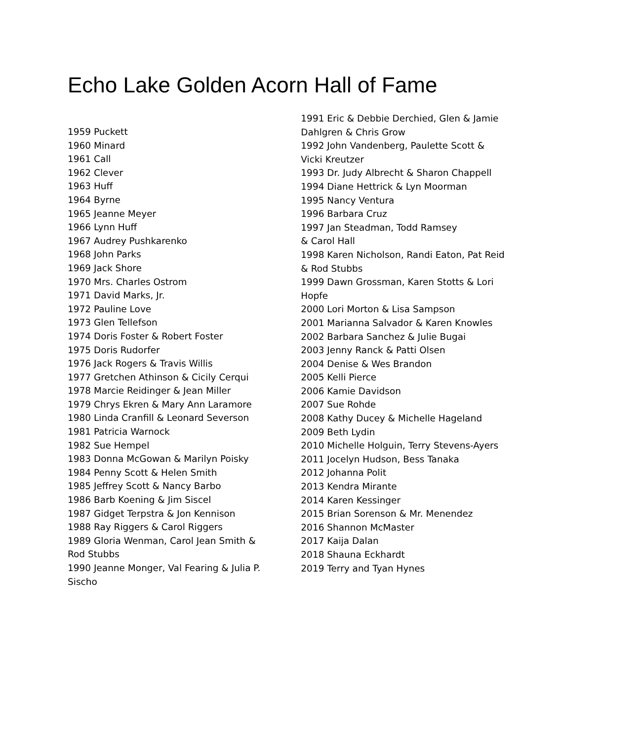Echo Lake Golden Acorn Hall of Fame
1959 Puckett
1960 Minard
1961 Call
1962 Clever
1963 Huff
1964 Byrne
1965 Jeanne Meyer
1966 Lynn Huff
1967 Audrey Pushkarenko
1968 John Parks
1969 Jack Shore
1970 Mrs. Charles Ostrom
1971 David Marks, Jr.
1972 Pauline Love
1973 Glen Tellefson
1974 Doris Foster & Robert Foster
1975 Doris Rudorfer
1976 Jack Rogers & Travis Willis
1977 Gretchen Athinson & Cicily Cerqui
1978 Marcie Reidinger & Jean Miller
1979 Chrys Ekren & Mary Ann Laramore
1980 Linda Cranfill & Leonard Severson
1981 Patricia Warnock
1982 Sue Hempel
1983 Donna McGowan & Marilyn Poisky
1984 Penny Scott & Helen Smith
1985 Jeffrey Scott & Nancy Barbo
1986 Barb Koening & Jim Siscel
1987 Gidget Terpstra & Jon Kennison
1988 Ray Riggers & Carol Riggers
1989 Gloria Wenman, Carol Jean Smith &
Rod Stubbs
1990 Jeanne Monger, Val Fearing & Julia P.
Sischo
1991 Eric & Debbie Derchied, Glen & Jamie Dahlgren & Chris Grow
1992 John Vandenberg, Paulette Scott & Vicki Kreutzer
1993 Dr. Judy Albrecht & Sharon Chappell
1994 Diane Hettrick & Lyn Moorman
1995 Nancy Ventura
1996 Barbara Cruz
1997 Jan Steadman, Todd Ramsey
& Carol Hall
1998 Karen Nicholson, Randi Eaton, Pat Reid & Rod Stubbs
1999 Dawn Grossman, Karen Stotts & Lori Hopfe
2000 Lori Morton & Lisa Sampson
2001 Marianna Salvador & Karen Knowles
2002 Barbara Sanchez & Julie Bugai
2003 Jenny Ranck & Patti Olsen
2004 Denise & Wes Brandon
2005 Kelli Pierce
2006 Kamie Davidson
2007 Sue Rohde
2008 Kathy Ducey & Michelle Hageland
2009 Beth Lydin
2010 Michelle Holguin, Terry Stevens-Ayers
2011 Jocelyn Hudson, Bess Tanaka
2012 Johanna Polit
2013 Kendra Mirante
2014 Karen Kessinger
2015 Brian Sorenson & Mr. Menendez
2016 Shannon McMaster
2017 Kaija Dalan
2018 Shauna Eckhardt
2019 Terry and Tyan Hynes